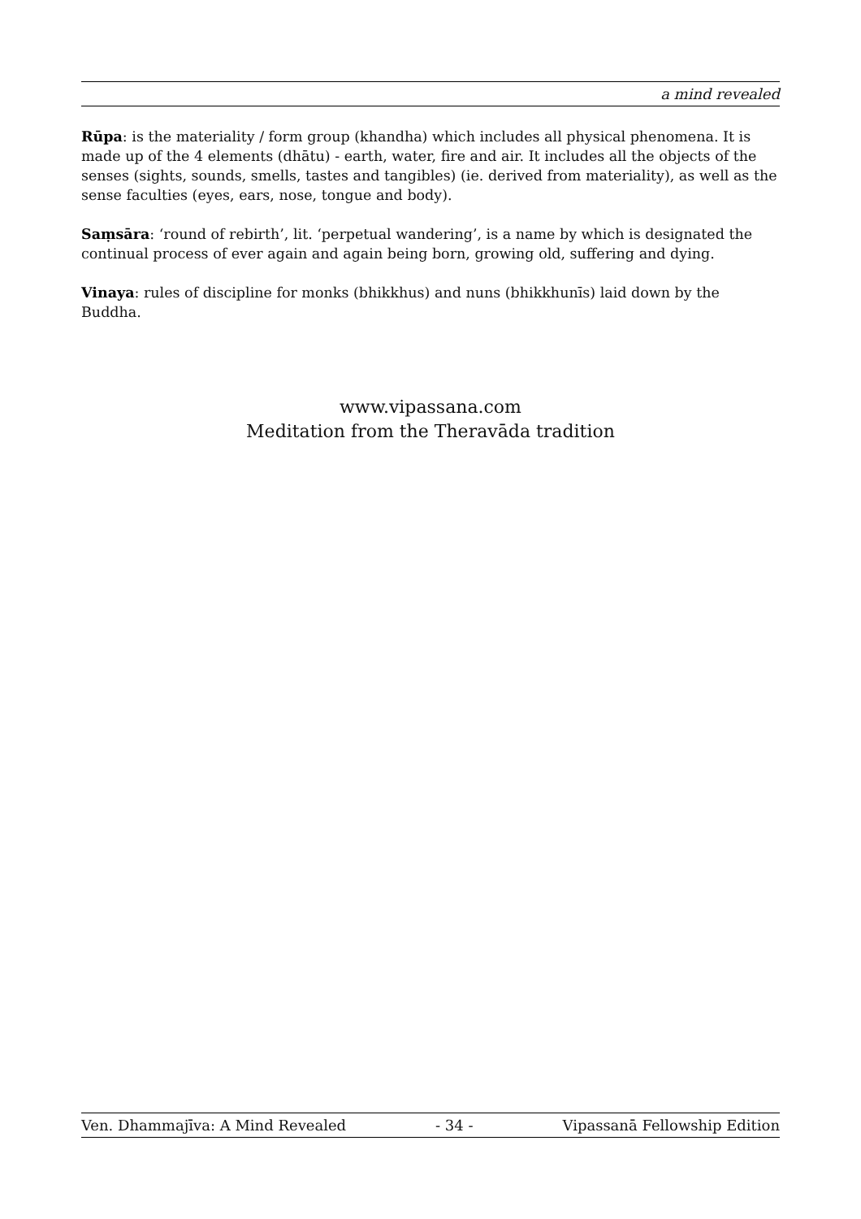a mind revealed
Rūpa: is the materiality / form group (khandha) which includes all physical phenomena. It is made up of the 4 elements (dhātu) - earth, water, fire and air. It includes all the objects of the senses (sights, sounds, smells, tastes and tangibles) (ie. derived from materiality), as well as the sense faculties (eyes, ears, nose, tongue and body).
Saṃsāra: ‘round of rebirth’, lit. ‘perpetual wandering’, is a name by which is designated the continual process of ever again and again being born, growing old, suffering and dying.
Vinaya: rules of discipline for monks (bhikkhus) and nuns (bhikkhunīs) laid down by the Buddha.
www.vipassana.com
Meditation from the Theravāda tradition
Ven. Dhammajīva: A Mind Revealed - 34 - Vipassanā Fellowship Edition